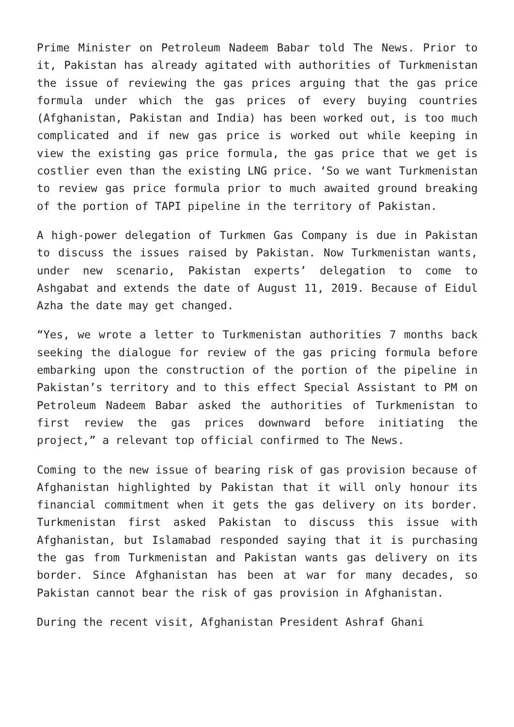Prime Minister on Petroleum Nadeem Babar told The News. Prior to it, Pakistan has already agitated with authorities of Turkmenistan the issue of reviewing the gas prices arguing that the gas price formula under which the gas prices of every buying countries (Afghanistan, Pakistan and India) has been worked out, is too much complicated and if new gas price is worked out while keeping in view the existing gas price formula, the gas price that we get is costlier even than the existing LNG price. ‘So we want Turkmenistan to review gas price formula prior to much awaited ground breaking of the portion of TAPI pipeline in the territory of Pakistan.
A high-power delegation of Turkmen Gas Company is due in Pakistan to discuss the issues raised by Pakistan. Now Turkmenistan wants, under new scenario, Pakistan experts’ delegation to come to Ashgabat and extends the date of August 11, 2019. Because of Eidul Azha the date may get changed.
“Yes, we wrote a letter to Turkmenistan authorities 7 months back seeking the dialogue for review of the gas pricing formula before embarking upon the construction of the portion of the pipeline in Pakistan’s territory and to this effect Special Assistant to PM on Petroleum Nadeem Babar asked the authorities of Turkmenistan to first review the gas prices downward before initiating the project,” a relevant top official confirmed to The News.
Coming to the new issue of bearing risk of gas provision because of Afghanistan highlighted by Pakistan that it will only honour its financial commitment when it gets the gas delivery on its border. Turkmenistan first asked Pakistan to discuss this issue with Afghanistan, but Islamabad responded saying that it is purchasing the gas from Turkmenistan and Pakistan wants gas delivery on its border. Since Afghanistan has been at war for many decades, so Pakistan cannot bear the risk of gas provision in Afghanistan.
During the recent visit, Afghanistan President Ashraf Ghani